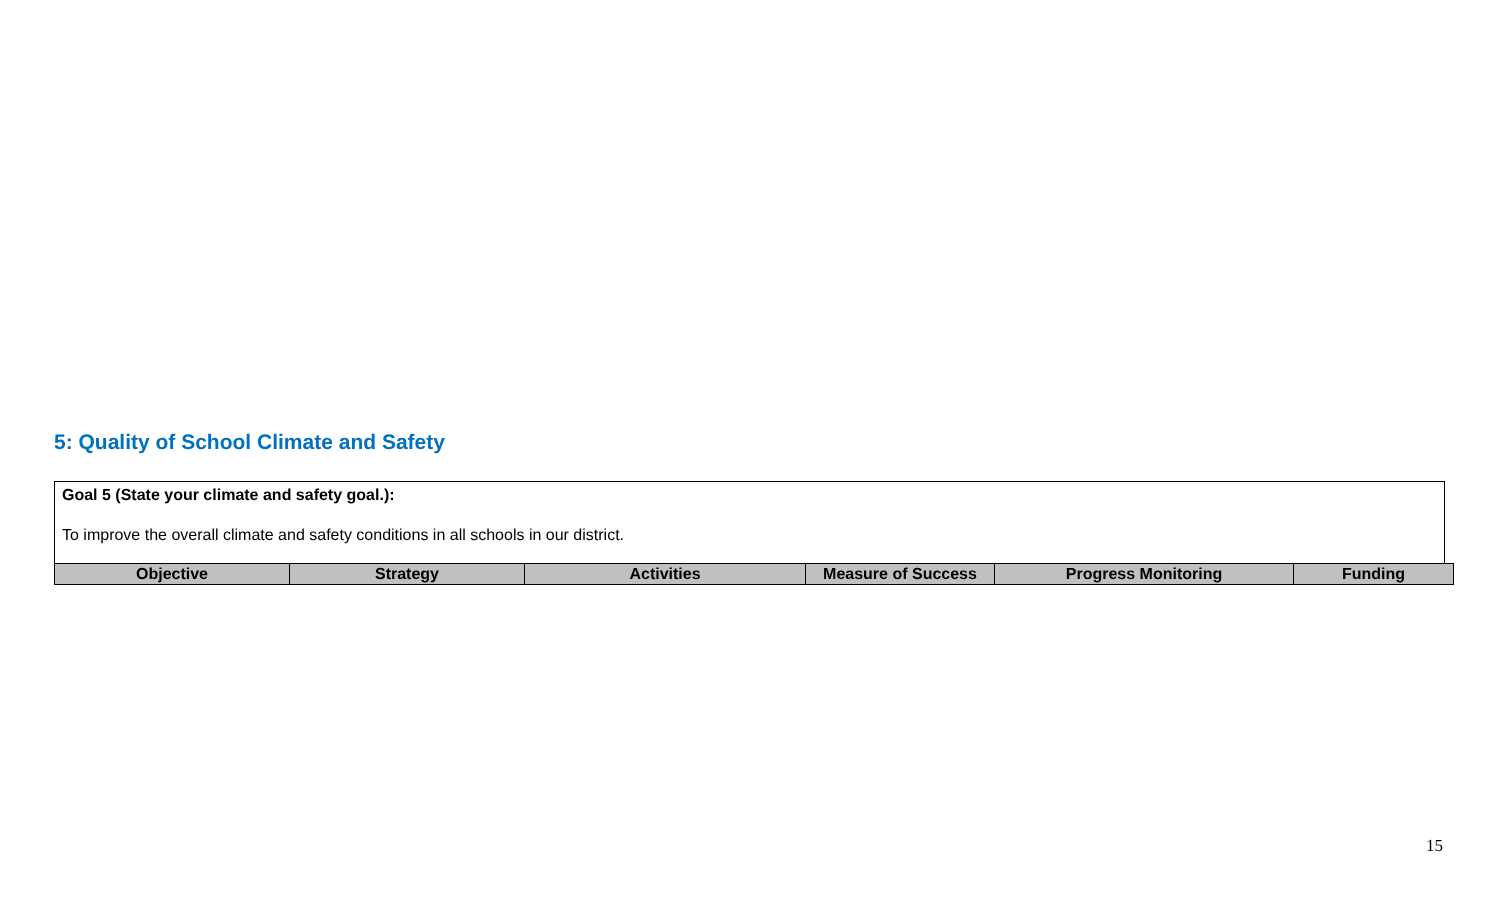5: Quality of School Climate and Safety
Goal 5 (State your climate and safety goal.):
To improve the overall climate and safety conditions in all schools in our district.
| Objective | Strategy | Activities | Measure of Success | Progress Monitoring | Funding |
| --- | --- | --- | --- | --- | --- |
15